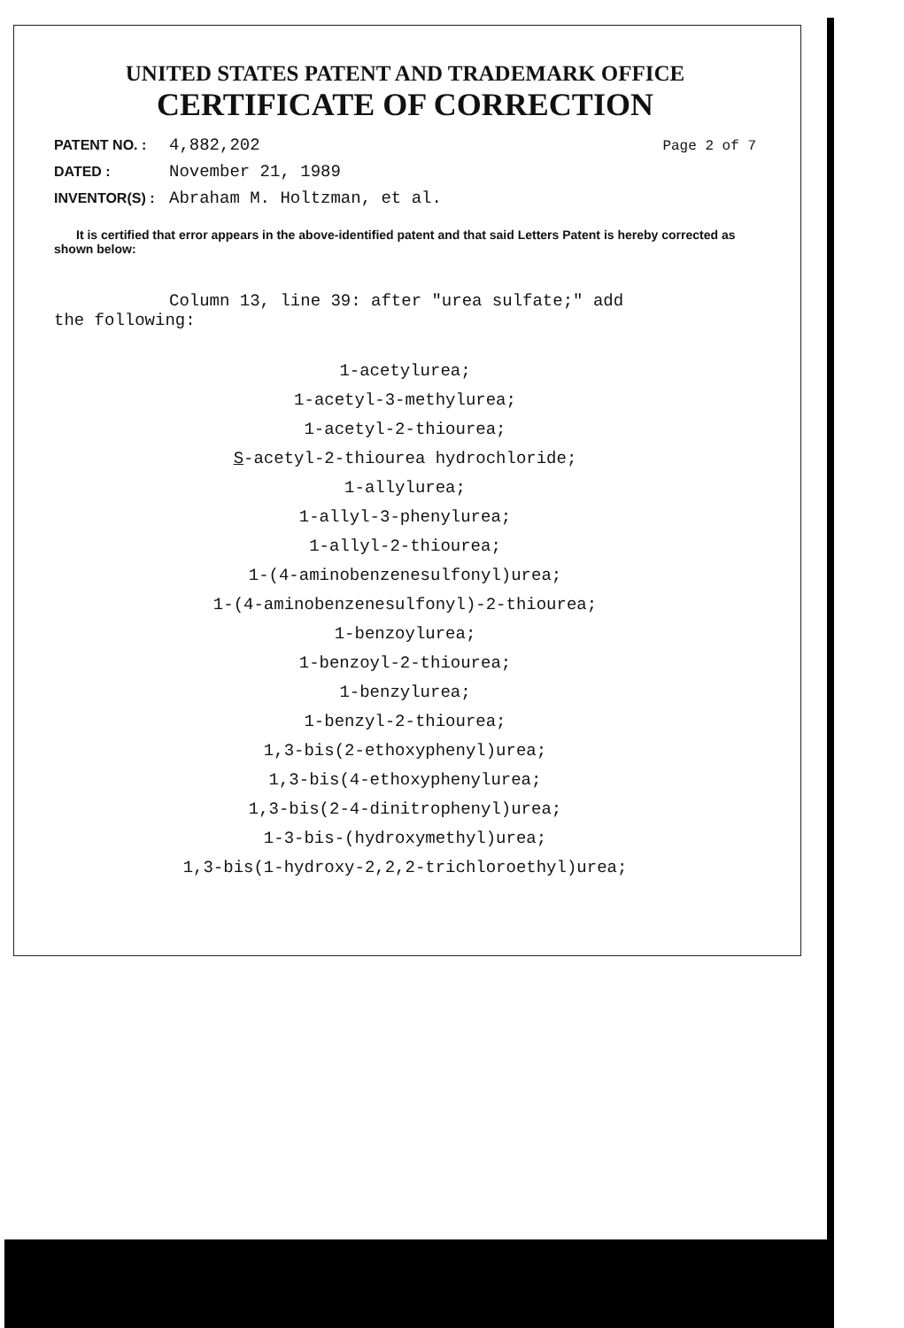UNITED STATES PATENT AND TRADEMARK OFFICE
CERTIFICATE OF CORRECTION
PATENT NO. : 4,882,202 Page 2 of 7
DATED : November 21, 1989
INVENTOR(S) : Abraham M. Holtzman, et al.
It is certified that error appears in the above-identified patent and that said Letters Patent is hereby corrected as shown below:
Column 13, line 39: after "urea sulfate;" add
the following:
1-acetylurea;
1-acetyl-3-methylurea;
1-acetyl-2-thiourea;
S-acetyl-2-thiourea hydrochloride;
1-allylurea;
1-allyl-3-phenylurea;
1-allyl-2-thiourea;
1-(4-aminobenzenesulfonyl)urea;
1-(4-aminobenzenesulfonyl)-2-thiourea;
1-benzoylurea;
1-benzoyl-2-thiourea;
1-benzylurea;
1-benzyl-2-thiourea;
1,3-bis(2-ethoxyphenyl)urea;
1,3-bis(4-ethoxyphenylurea;
1,3-bis(2-4-dinitrophenyl)urea;
1-3-bis-(hydroxymethyl)urea;
1,3-bis(1-hydroxy-2,2,2-trichloroethyl)urea;